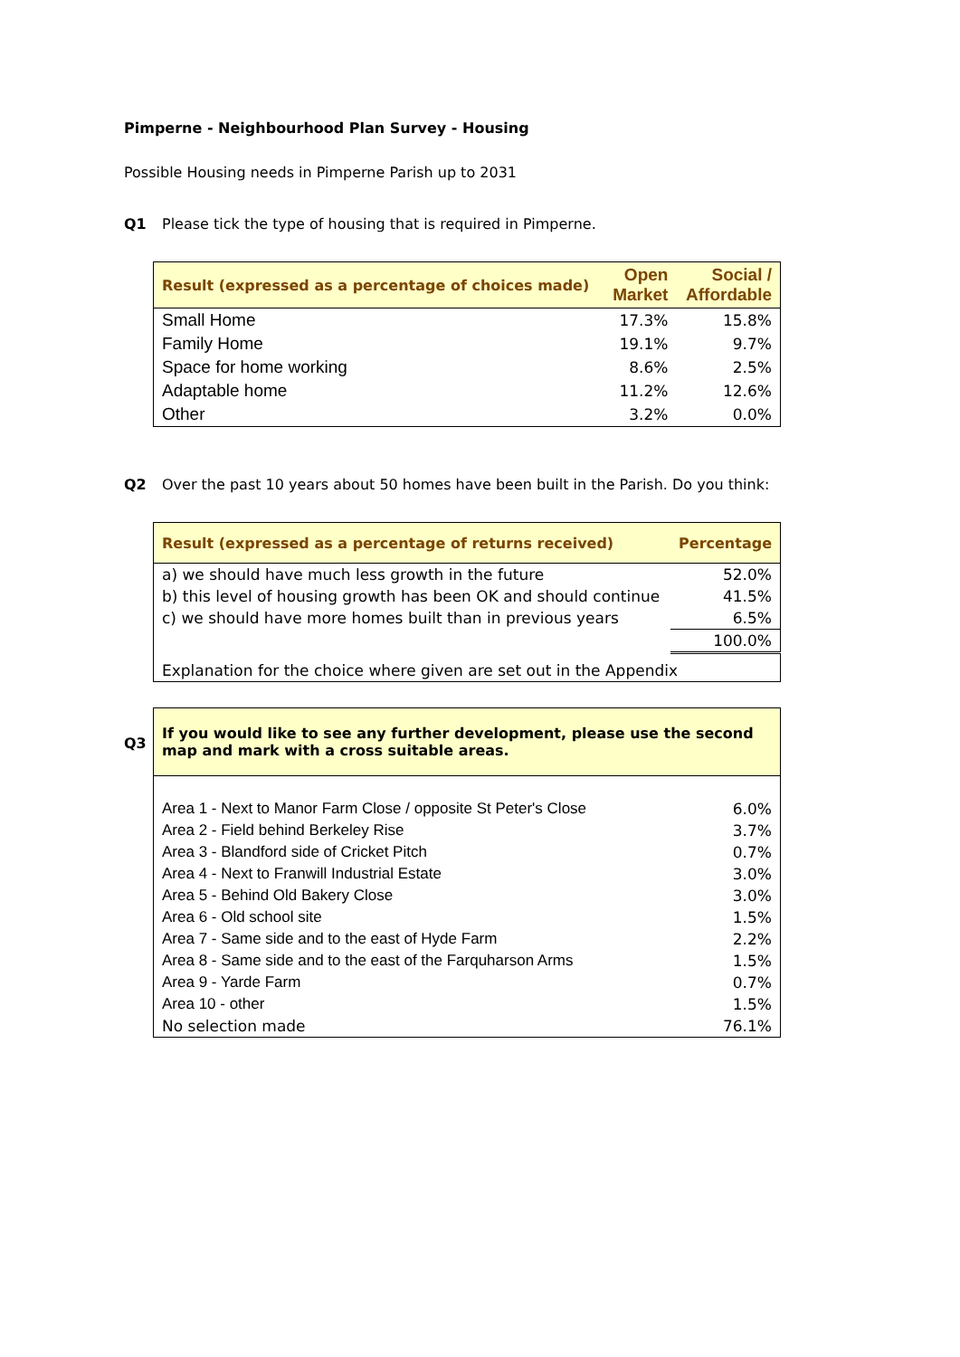Pimperne - Neighbourhood Plan Survey - Housing
Possible Housing needs in Pimperne Parish up to 2031
Q1 Please tick the type of housing that is required in Pimperne.
| Result (expressed as a percentage of choices made) | Open Market | Social / Affordable |
| --- | --- | --- |
| Small Home | 17.3% | 15.8% |
| Family Home | 19.1% | 9.7% |
| Space for home working | 8.6% | 2.5% |
| Adaptable home | 11.2% | 12.6% |
| Other | 3.2% | 0.0% |
Q2 Over the past 10 years about 50 homes have been built in the Parish. Do you think:
| Result (expressed as a percentage of returns received) | Percentage |
| --- | --- |
| a) we should have much less growth in the future | 52.0% |
| b) this level of housing growth has been OK and should continue | 41.5% |
| c) we should have more homes built than in previous years | 6.5% |
| | 100.0% |
| Explanation for the choice where given are set out in the Appendix | |
Q3
| If you would like to see any further development, please use the second map and mark with a cross suitable areas. | |
| --- | --- |
| Area 1 - Next to Manor Farm Close / opposite St Peter's Close | 6.0% |
| Area 2 - Field behind Berkeley Rise | 3.7% |
| Area 3 - Blandford side of Cricket Pitch | 0.7% |
| Area 4 - Next to Franwill Industrial Estate | 3.0% |
| Area 5 - Behind Old Bakery Close | 3.0% |
| Area 6 - Old school site | 1.5% |
| Area 7 - Same side and to the east of Hyde Farm | 2.2% |
| Area 8 - Same side and to the east of the Farquharson Arms | 1.5% |
| Area 9 - Yarde Farm | 0.7% |
| Area 10 - other | 1.5% |
| No selection made | 76.1% |